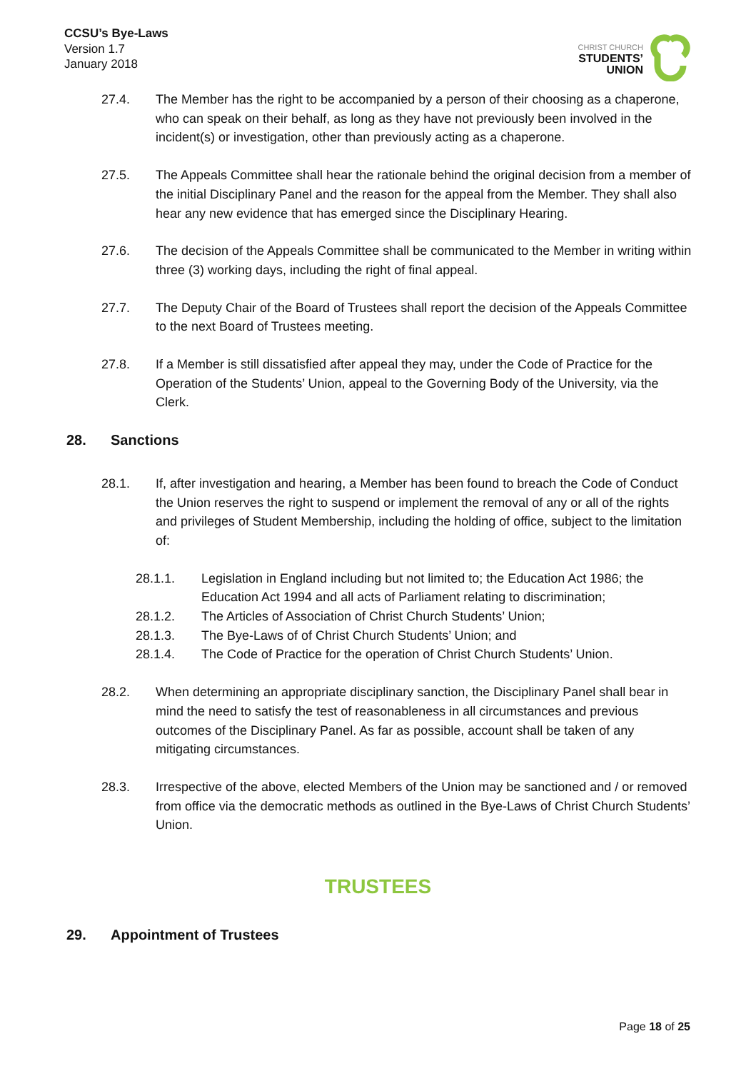CCSU’s Bye-Laws
Version 1.7
January 2018
CHRIST CHURCH
STUDENTS’
UNION
27.4. The Member has the right to be accompanied by a person of their choosing as a chaperone, who can speak on their behalf, as long as they have not previously been involved in the incident(s) or investigation, other than previously acting as a chaperone.
27.5. The Appeals Committee shall hear the rationale behind the original decision from a member of the initial Disciplinary Panel and the reason for the appeal from the Member. They shall also hear any new evidence that has emerged since the Disciplinary Hearing.
27.6. The decision of the Appeals Committee shall be communicated to the Member in writing within three (3) working days, including the right of final appeal.
27.7. The Deputy Chair of the Board of Trustees shall report the decision of the Appeals Committee to the next Board of Trustees meeting.
27.8. If a Member is still dissatisfied after appeal they may, under the Code of Practice for the Operation of the Students’ Union, appeal to the Governing Body of the University, via the Clerk.
28. Sanctions
28.1. If, after investigation and hearing, a Member has been found to breach the Code of Conduct the Union reserves the right to suspend or implement the removal of any or all of the rights and privileges of Student Membership, including the holding of office, subject to the limitation of:
28.1.1. Legislation in England including but not limited to; the Education Act 1986; the Education Act 1994 and all acts of Parliament relating to discrimination;
28.1.2. The Articles of Association of Christ Church Students’ Union;
28.1.3. The Bye-Laws of of Christ Church Students’ Union; and
28.1.4. The Code of Practice for the operation of Christ Church Students’ Union.
28.2. When determining an appropriate disciplinary sanction, the Disciplinary Panel shall bear in mind the need to satisfy the test of reasonableness in all circumstances and previous outcomes of the Disciplinary Panel. As far as possible, account shall be taken of any mitigating circumstances.
28.3. Irrespective of the above, elected Members of the Union may be sanctioned and / or removed from office via the democratic methods as outlined in the Bye-Laws of Christ Church Students’ Union.
TRUSTEES
29. Appointment of Trustees
Page 18 of 25